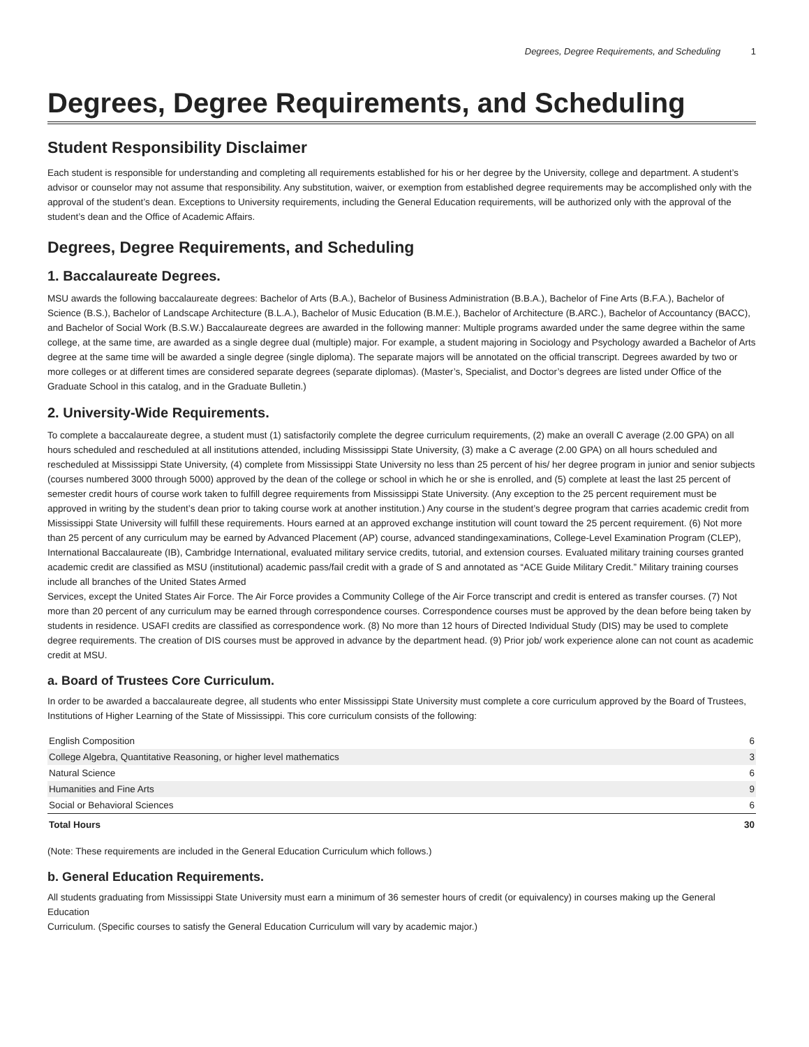Degrees, Degree Requirements, and Scheduling 1
Degrees, Degree Requirements, and Scheduling
Student Responsibility Disclaimer
Each student is responsible for understanding and completing all requirements established for his or her degree by the University, college and department. A student’s advisor or counselor may not assume that responsibility. Any substitution, waiver, or exemption from established degree requirements may be accomplished only with the approval of the student’s dean. Exceptions to University requirements, including the General Education requirements, will be authorized only with the approval of the student’s dean and the Office of Academic Affairs.
Degrees, Degree Requirements, and Scheduling
1. Baccalaureate Degrees.
MSU awards the following baccalaureate degrees: Bachelor of Arts (B.A.), Bachelor of Business Administration (B.B.A.), Bachelor of Fine Arts (B.F.A.), Bachelor of Science (B.S.), Bachelor of Landscape Architecture (B.L.A.), Bachelor of Music Education (B.M.E.), Bachelor of Architecture (B.ARC.), Bachelor of Accountancy (BACC), and Bachelor of Social Work (B.S.W.) Baccalaureate degrees are awarded in the following manner: Multiple programs awarded under the same degree within the same college, at the same time, are awarded as a single degree dual (multiple) major. For example, a student majoring in Sociology and Psychology awarded a Bachelor of Arts degree at the same time will be awarded a single degree (single diploma). The separate majors will be annotated on the official transcript. Degrees awarded by two or more colleges or at different times are considered separate degrees (separate diplomas). (Master’s, Specialist, and Doctor’s degrees are listed under Office of the Graduate School in this catalog, and in the Graduate Bulletin.)
2. University-Wide Requirements.
To complete a baccalaureate degree, a student must (1) satisfactorily complete the degree curriculum requirements, (2) make an overall C average (2.00 GPA) on all hours scheduled and rescheduled at all institutions attended, including Mississippi State University, (3) make a C average (2.00 GPA) on all hours scheduled and rescheduled at Mississippi State University, (4) complete from Mississippi State University no less than 25 percent of his/ her degree program in junior and senior subjects (courses numbered 3000 through 5000) approved by the dean of the college or school in which he or she is enrolled, and (5) complete at least the last 25 percent of semester credit hours of course work taken to fulfill degree requirements from Mississippi State University. (Any exception to the 25 percent requirement must be approved in writing by the student’s dean prior to taking course work at another institution.) Any course in the student’s degree program that carries academic credit from Mississippi State University will fulfill these requirements. Hours earned at an approved exchange institution will count toward the 25 percent requirement. (6) Not more than 25 percent of any curriculum may be earned by Advanced Placement (AP) course, advanced standingexaminations, College-Level Examination Program (CLEP), International Baccalaureate (IB), Cambridge International, evaluated military service credits, tutorial, and extension courses. Evaluated military training courses granted academic credit are classified as MSU (institutional) academic pass/fail credit with a grade of S and annotated as “ACE Guide Military Credit.” Military training courses include all branches of the United States Armed
Services, except the United States Air Force. The Air Force provides a Community College of the Air Force transcript and credit is entered as transfer courses. (7) Not more than 20 percent of any curriculum may be earned through correspondence courses. Correspondence courses must be approved by the dean before being taken by students in residence. USAFI credits are classified as correspondence work. (8) No more than 12 hours of Directed Individual Study (DIS) may be used to complete degree requirements. The creation of DIS courses must be approved in advance by the department head. (9) Prior job/ work experience alone can not count as academic credit at MSU.
a. Board of Trustees Core Curriculum.
In order to be awarded a baccalaureate degree, all students who enter Mississippi State University must complete a core curriculum approved by the Board of Trustees, Institutions of Higher Learning of the State of Mississippi. This core curriculum consists of the following:
| English Composition | 6 |
| College Algebra, Quantitative Reasoning, or higher level mathematics | 3 |
| Natural Science | 6 |
| Humanities and Fine Arts | 9 |
| Social or Behavioral Sciences | 6 |
| Total Hours | 30 |
(Note: These requirements are included in the General Education Curriculum which follows.)
b. General Education Requirements.
All students graduating from Mississippi State University must earn a minimum of 36 semester hours of credit (or equivalency) in courses making up the General Education
Curriculum. (Specific courses to satisfy the General Education Curriculum will vary by academic major.)